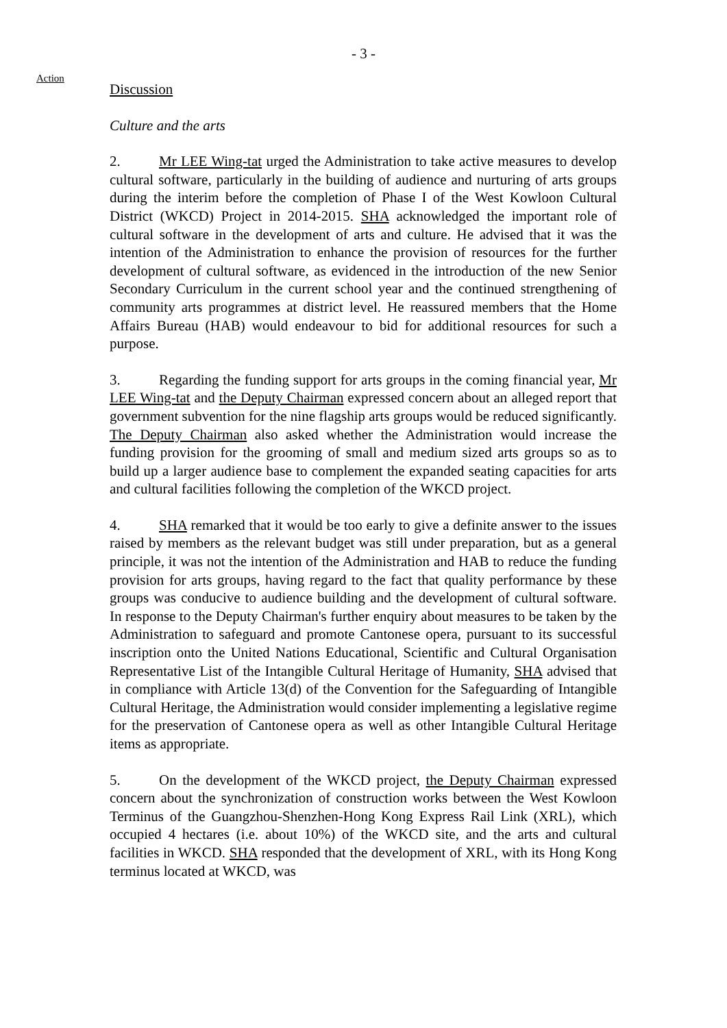- 3 -
Action
Discussion
Culture and the arts
2. Mr LEE Wing-tat urged the Administration to take active measures to develop cultural software, particularly in the building of audience and nurturing of arts groups during the interim before the completion of Phase I of the West Kowloon Cultural District (WKCD) Project in 2014-2015. SHA acknowledged the important role of cultural software in the development of arts and culture. He advised that it was the intention of the Administration to enhance the provision of resources for the further development of cultural software, as evidenced in the introduction of the new Senior Secondary Curriculum in the current school year and the continued strengthening of community arts programmes at district level. He reassured members that the Home Affairs Bureau (HAB) would endeavour to bid for additional resources for such a purpose.
3. Regarding the funding support for arts groups in the coming financial year, Mr LEE Wing-tat and the Deputy Chairman expressed concern about an alleged report that government subvention for the nine flagship arts groups would be reduced significantly. The Deputy Chairman also asked whether the Administration would increase the funding provision for the grooming of small and medium sized arts groups so as to build up a larger audience base to complement the expanded seating capacities for arts and cultural facilities following the completion of the WKCD project.
4. SHA remarked that it would be too early to give a definite answer to the issues raised by members as the relevant budget was still under preparation, but as a general principle, it was not the intention of the Administration and HAB to reduce the funding provision for arts groups, having regard to the fact that quality performance by these groups was conducive to audience building and the development of cultural software. In response to the Deputy Chairman's further enquiry about measures to be taken by the Administration to safeguard and promote Cantonese opera, pursuant to its successful inscription onto the United Nations Educational, Scientific and Cultural Organisation Representative List of the Intangible Cultural Heritage of Humanity, SHA advised that in compliance with Article 13(d) of the Convention for the Safeguarding of Intangible Cultural Heritage, the Administration would consider implementing a legislative regime for the preservation of Cantonese opera as well as other Intangible Cultural Heritage items as appropriate.
5. On the development of the WKCD project, the Deputy Chairman expressed concern about the synchronization of construction works between the West Kowloon Terminus of the Guangzhou-Shenzhen-Hong Kong Express Rail Link (XRL), which occupied 4 hectares (i.e. about 10%) of the WKCD site, and the arts and cultural facilities in WKCD. SHA responded that the development of XRL, with its Hong Kong terminus located at WKCD, was